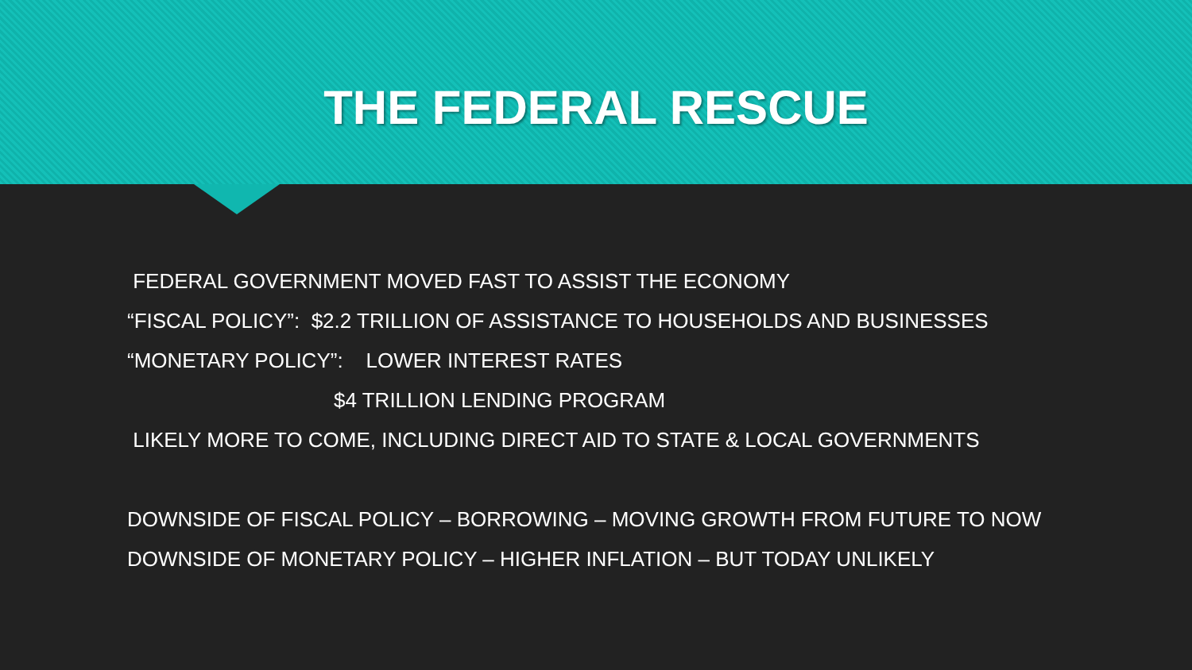THE FEDERAL RESCUE
FEDERAL GOVERNMENT MOVED FAST TO ASSIST THE ECONOMY
“FISCAL POLICY”: $2.2 TRILLION OF ASSISTANCE TO HOUSEHOLDS AND BUSINESSES
“MONETARY POLICY”: LOWER INTEREST RATES
$4 TRILLION LENDING PROGRAM
LIKELY MORE TO COME, INCLUDING DIRECT AID TO STATE & LOCAL GOVERNMENTS
DOWNSIDE OF FISCAL POLICY – BORROWING – MOVING GROWTH FROM FUTURE TO NOW
DOWNSIDE OF MONETARY POLICY – HIGHER INFLATION – BUT TODAY UNLIKELY